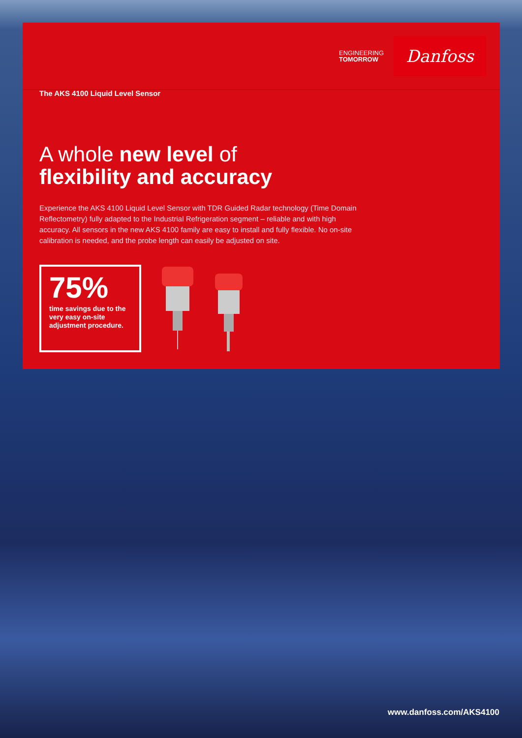ENGINEERING
TOMORROW
Danfoss
The AKS 4100 Liquid Level Sensor
A whole new level of
flexibility and accuracy
Experience the AKS 4100 Liquid Level Sensor with TDR Guided Radar technology (Time Domain Reflectometry) fully adapted to the Industrial Refrigeration segment – reliable and with high accuracy. All sensors in the new AKS 4100 family are easy to install and fully flexible. No on-site calibration is needed, and the probe length can easily be adjusted on site.
75%
time savings due to the very easy on-site adjustment procedure.
www.danfoss.com/AKS4100